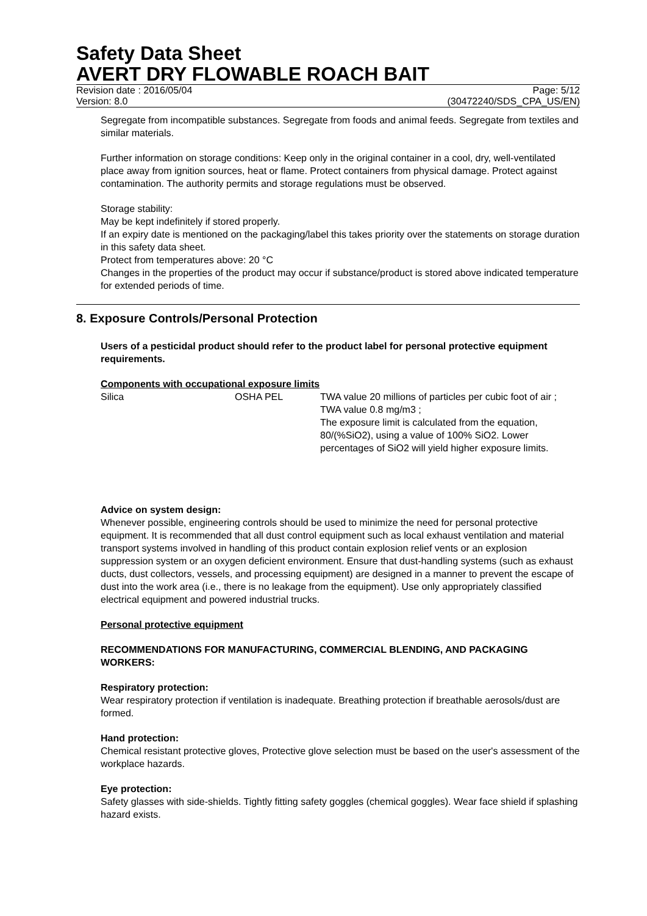Safety Data Sheet
AVERT DRY FLOWABLE ROACH BAIT
Revision date : 2016/05/04 Page: 5/12
Version: 8.0 (30472240/SDS_CPA_US/EN)
Segregate from incompatible substances. Segregate from foods and animal feeds. Segregate from textiles and similar materials.
Further information on storage conditions: Keep only in the original container in a cool, dry, well-ventilated place away from ignition sources, heat or flame. Protect containers from physical damage. Protect against contamination. The authority permits and storage regulations must be observed.
Storage stability:
May be kept indefinitely if stored properly.
If an expiry date is mentioned on the packaging/label this takes priority over the statements on storage duration in this safety data sheet.
Protect from temperatures above: 20 °C
Changes in the properties of the product may occur if substance/product is stored above indicated temperature for extended periods of time.
8. Exposure Controls/Personal Protection
Users of a pesticidal product should refer to the product label for personal protective equipment requirements.
Components with occupational exposure limits
| Silica | OSHA PEL | TWA value 20 millions of particles per cubic foot of air ; TWA value 0.8 mg/m3 ; The exposure limit is calculated from the equation, 80/(%SiO2), using a value of 100% SiO2. Lower percentages of SiO2 will yield higher exposure limits. |
Advice on system design:
Whenever possible, engineering controls should be used to minimize the need for personal protective equipment. It is recommended that all dust control equipment such as local exhaust ventilation and material transport systems involved in handling of this product contain explosion relief vents or an explosion suppression system or an oxygen deficient environment. Ensure that dust-handling systems (such as exhaust ducts, dust collectors, vessels, and processing equipment) are designed in a manner to prevent the escape of dust into the work area (i.e., there is no leakage from the equipment). Use only appropriately classified electrical equipment and powered industrial trucks.
Personal protective equipment
RECOMMENDATIONS FOR MANUFACTURING, COMMERCIAL BLENDING, AND PACKAGING WORKERS:
Respiratory protection:
Wear respiratory protection if ventilation is inadequate. Breathing protection if breathable aerosols/dust are formed.
Hand protection:
Chemical resistant protective gloves, Protective glove selection must be based on the user's assessment of the workplace hazards.
Eye protection:
Safety glasses with side-shields. Tightly fitting safety goggles (chemical goggles). Wear face shield if splashing hazard exists.